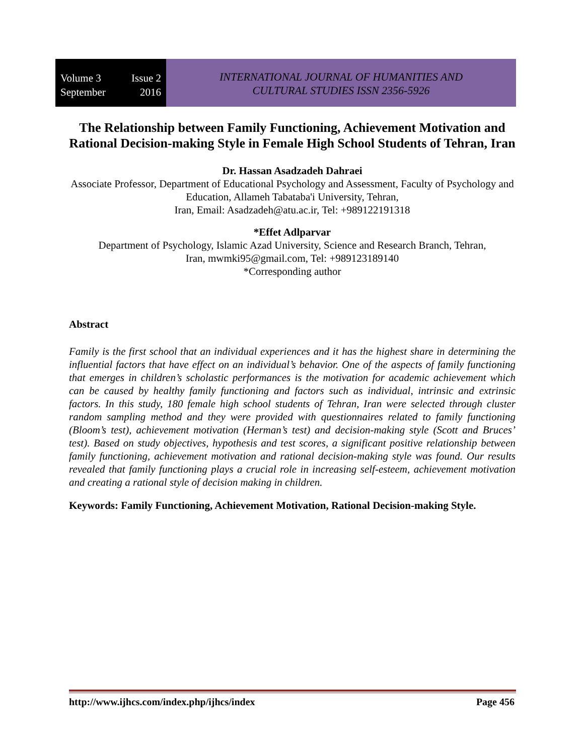Volume 3 Issue 2
September 2016
INTERNATIONAL JOURNAL OF HUMANITIES AND
CULTURAL STUDIES ISSN 2356-5926
The Relationship between Family Functioning, Achievement Motivation and Rational Decision-making Style in Female High School Students of Tehran, Iran
Dr. Hassan Asadzadeh Dahraei
Associate Professor, Department of Educational Psychology and Assessment, Faculty of Psychology and Education, Allameh Tabataba'i University, Tehran,
Iran, Email: Asadzadeh@atu.ac.ir, Tel: +989122191318
*Effet Adlparvar
Department of Psychology, Islamic Azad University, Science and Research Branch, Tehran,
Iran, mwmki95@gmail.com, Tel: +989123189140
*Corresponding author
Abstract
Family is the first school that an individual experiences and it has the highest share in determining the influential factors that have effect on an individual’s behavior. One of the aspects of family functioning that emerges in children’s scholastic performances is the motivation for academic achievement which can be caused by healthy family functioning and factors such as individual, intrinsic and extrinsic factors. In this study, 180 female high school students of Tehran, Iran were selected through cluster random sampling method and they were provided with questionnaires related to family functioning (Bloom’s test), achievement motivation (Herman’s test) and decision-making style (Scott and Bruces’ test). Based on study objectives, hypothesis and test scores, a significant positive relationship between family functioning, achievement motivation and rational decision-making style was found. Our results revealed that family functioning plays a crucial role in increasing self-esteem, achievement motivation and creating a rational style of decision making in children.
Keywords: Family Functioning, Achievement Motivation, Rational Decision-making Style.
http://www.ijhcs.com/index.php/ijhcs/index Page 456